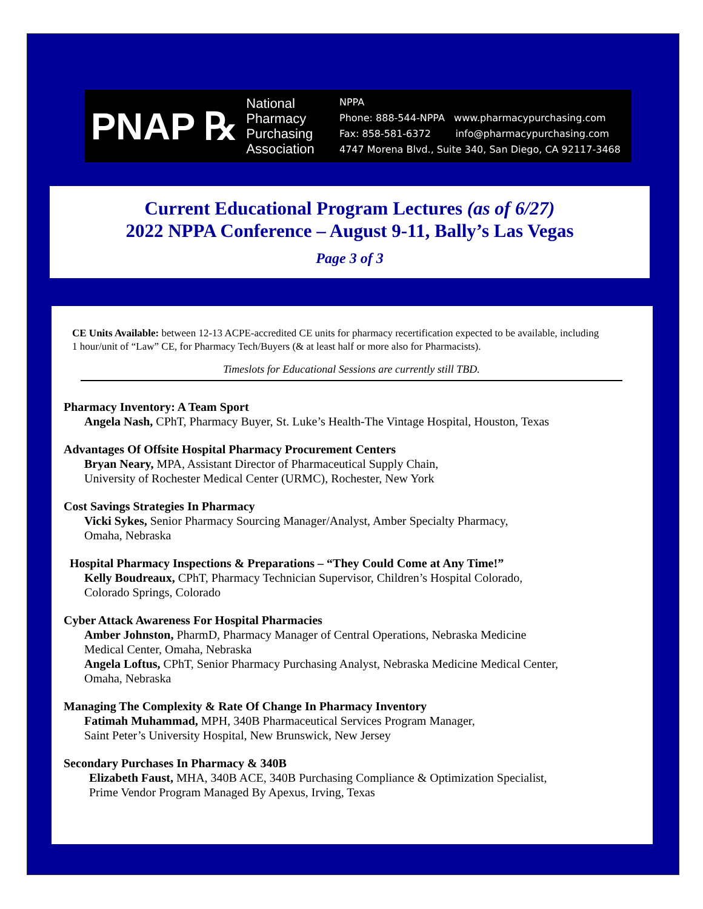PNAP ℞ National
Pharmacy
Purchasing
Association
NPPA
Phone: 888-544-NPPA www.pharmacypurchasing.com
Fax: 858-581-6372 info@pharmacypurchasing.com
4747 Morena Blvd., Suite 340, San Diego, CA 92117-3468
Current Educational Program Lectures (as of 6/27)
2022 NPPA Conference – August 9-11, Bally’s Las Vegas
Page 3 of 3
CE Units Available: between 12-13 ACPE-accredited CE units for pharmacy recertification expected to be available, including 1 hour/unit of “Law” CE, for Pharmacy Tech/Buyers (& at least half or more also for Pharmacists).
Timeslots for Educational Sessions are currently still TBD.
Pharmacy Inventory: A Team Sport
Angela Nash, CPhT, Pharmacy Buyer, St. Luke’s Health-The Vintage Hospital, Houston, Texas
Advantages Of Offsite Hospital Pharmacy Procurement Centers
Bryan Neary, MPA, Assistant Director of Pharmaceutical Supply Chain,
University of Rochester Medical Center (URMC), Rochester, New York
Cost Savings Strategies In Pharmacy
Vicki Sykes, Senior Pharmacy Sourcing Manager/Analyst, Amber Specialty Pharmacy,
Omaha, Nebraska
Hospital Pharmacy Inspections & Preparations – “They Could Come at Any Time!”
Kelly Boudreaux, CPhT, Pharmacy Technician Supervisor, Children’s Hospital Colorado,
Colorado Springs, Colorado
Cyber Attack Awareness For Hospital Pharmacies
Amber Johnston, PharmD, Pharmacy Manager of Central Operations, Nebraska Medicine
Medical Center, Omaha, Nebraska
Angela Loftus, CPhT, Senior Pharmacy Purchasing Analyst, Nebraska Medicine Medical Center,
Omaha, Nebraska
Managing The Complexity & Rate Of Change In Pharmacy Inventory
Fatimah Muhammad, MPH, 340B Pharmaceutical Services Program Manager,
Saint Peter’s University Hospital, New Brunswick, New Jersey
Secondary Purchases In Pharmacy & 340B
Elizabeth Faust, MHA, 340B ACE, 340B Purchasing Compliance & Optimization Specialist,
Prime Vendor Program Managed By Apexus, Irving, Texas